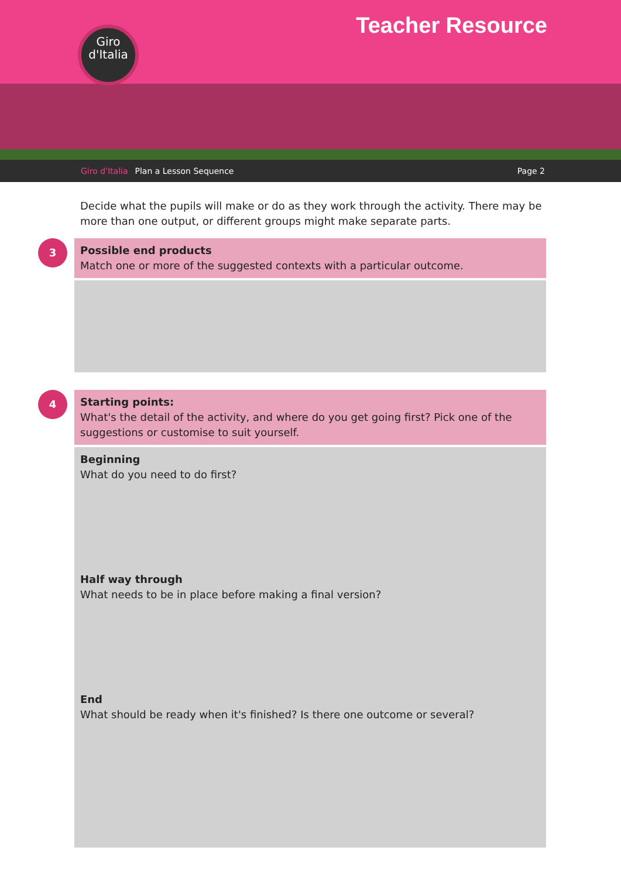Giro
d'Italia
Teacher Resource
Giro d'Italia Plan a Lesson Sequence Page 2
Decide what the pupils will make or do as they work through the activity. There may be more than one output, or different groups might make separate parts.
3
Possible end products
Match one or more of the suggested contexts with a particular outcome.
4
Starting points:
What's the detail of the activity, and where do you get going first? Pick one of the suggestions or customise to suit yourself.
Beginning
What do you need to do first?
Half way through
What needs to be in place before making a final version?
End
What should be ready when it's finished? Is there one outcome or several?